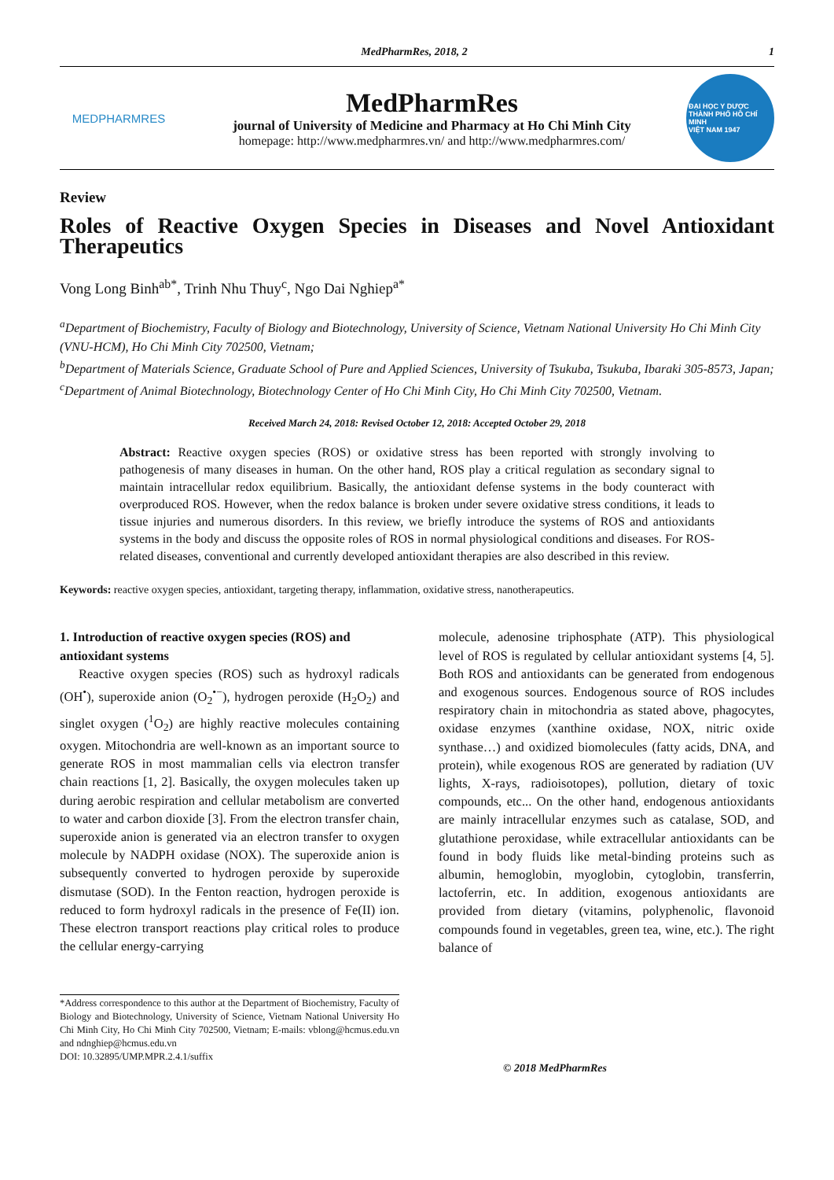MedPharmRes, 2018, 2 1
MEDPHARMRES
MedPharmRes
journal of University of Medicine and Pharmacy at Ho Chi Minh City
homepage: http://www.medpharmres.vn/ and http://www.medpharmres.com/
ĐẠI HỌC Y DƯỢC THÀNH PHỐ HỒ CHÍ MINH
VIỆT NAM 1947
Review
Roles of Reactive Oxygen Species in Diseases and Novel Antioxidant
Therapeutics
Vong Long Binh<sup>ab*</sup>, Trinh Nhu Thuy<sup>c</sup>, Ngo Dai Nghiep<sup>a*</sup>
<sup>a</sup> Department of Biochemistry, Faculty of Biology and Biotechnology, University of Science, Vietnam National University Ho Chi Minh City (VNU-HCM), Ho Chi Minh City 702500, Vietnam;
<sup>b</sup> Department of Materials Science, Graduate School of Pure and Applied Sciences, University of Tsukuba, Tsukuba, Ibaraki 305-8573, Japan;
<sup>c</sup> Department of Animal Biotechnology, Biotechnology Center of Ho Chi Minh City, Ho Chi Minh City 702500, Vietnam.
Received March 24, 2018: Revised October 12, 2018: Accepted October 29, 2018
Abstract: Reactive oxygen species (ROS) or oxidative stress has been reported with strongly involving to pathogenesis of many diseases in human. On the other hand, ROS play a critical regulation as secondary signal to maintain intracellular redox equilibrium. Basically, the antioxidant defense systems in the body counteract with overproduced ROS. However, when the redox balance is broken under severe oxidative stress conditions, it leads to tissue injuries and numerous disorders. In this review, we briefly introduce the systems of ROS and antioxidants systems in the body and discuss the opposite roles of ROS in normal physiological conditions and diseases. For ROS-related diseases, conventional and currently developed antioxidant therapies are also described in this review.
Keywords: reactive oxygen species, antioxidant, targeting therapy, inflammation, oxidative stress, nanotherapeutics.
1. Introduction of reactive oxygen species (ROS) and antioxidant systems
Reactive oxygen species (ROS) such as hydroxyl radicals (OH<sup>•</sup>), superoxide anion (O<sub>2</sub><sup>•−</sup>), hydrogen peroxide (H<sub>2</sub>O<sub>2</sub>) and singlet oxygen (<sup>1</sup>O<sub>2</sub>) are highly reactive molecules containing oxygen. Mitochondria are well-known as an important source to generate ROS in most mammalian cells via electron transfer chain reactions [1, 2]. Basically, the oxygen molecules taken up during aerobic respiration and cellular metabolism are converted to water and carbon dioxide [3]. From the electron transfer chain, superoxide anion is generated via an electron transfer to oxygen molecule by NADPH oxidase (NOX). The superoxide anion is subsequently converted to hydrogen peroxide by superoxide dismutase (SOD). In the Fenton reaction, hydrogen peroxide is reduced to form hydroxyl radicals in the presence of Fe(II) ion. These electron transport reactions play critical roles to produce the cellular energy-carrying
*Address correspondence to this author at the Department of Biochemistry, Faculty of Biology and Biotechnology, University of Science, Vietnam National University Ho Chi Minh City, Ho Chi Minh City 702500, Vietnam; E-mails: vblong@hcmus.edu.vn and ndnghiep@hcmus.edu.vn
DOI: 10.32895/UMP.MPR.2.4.1/suffix
molecule, adenosine triphosphate (ATP). This physiological level of ROS is regulated by cellular antioxidant systems [4, 5]. Both ROS and antioxidants can be generated from endogenous and exogenous sources. Endogenous source of ROS includes respiratory chain in mitochondria as stated above, phagocytes, oxidase enzymes (xanthine oxidase, NOX, nitric oxide synthase…) and oxidized biomolecules (fatty acids, DNA, and protein), while exogenous ROS are generated by radiation (UV lights, X-rays, radioisotopes), pollution, dietary of toxic compounds, etc... On the other hand, endogenous antioxidants are mainly intracellular enzymes such as catalase, SOD, and glutathione peroxidase, while extracellular antioxidants can be found in body fluids like metal-binding proteins such as albumin, hemoglobin, myoglobin, cytoglobin, transferrin, lactoferrin, etc. In addition, exogenous antioxidants are provided from dietary (vitamins, polyphenolic, flavonoid compounds found in vegetables, green tea, wine, etc.). The right balance of
© 2018 MedPharmRes